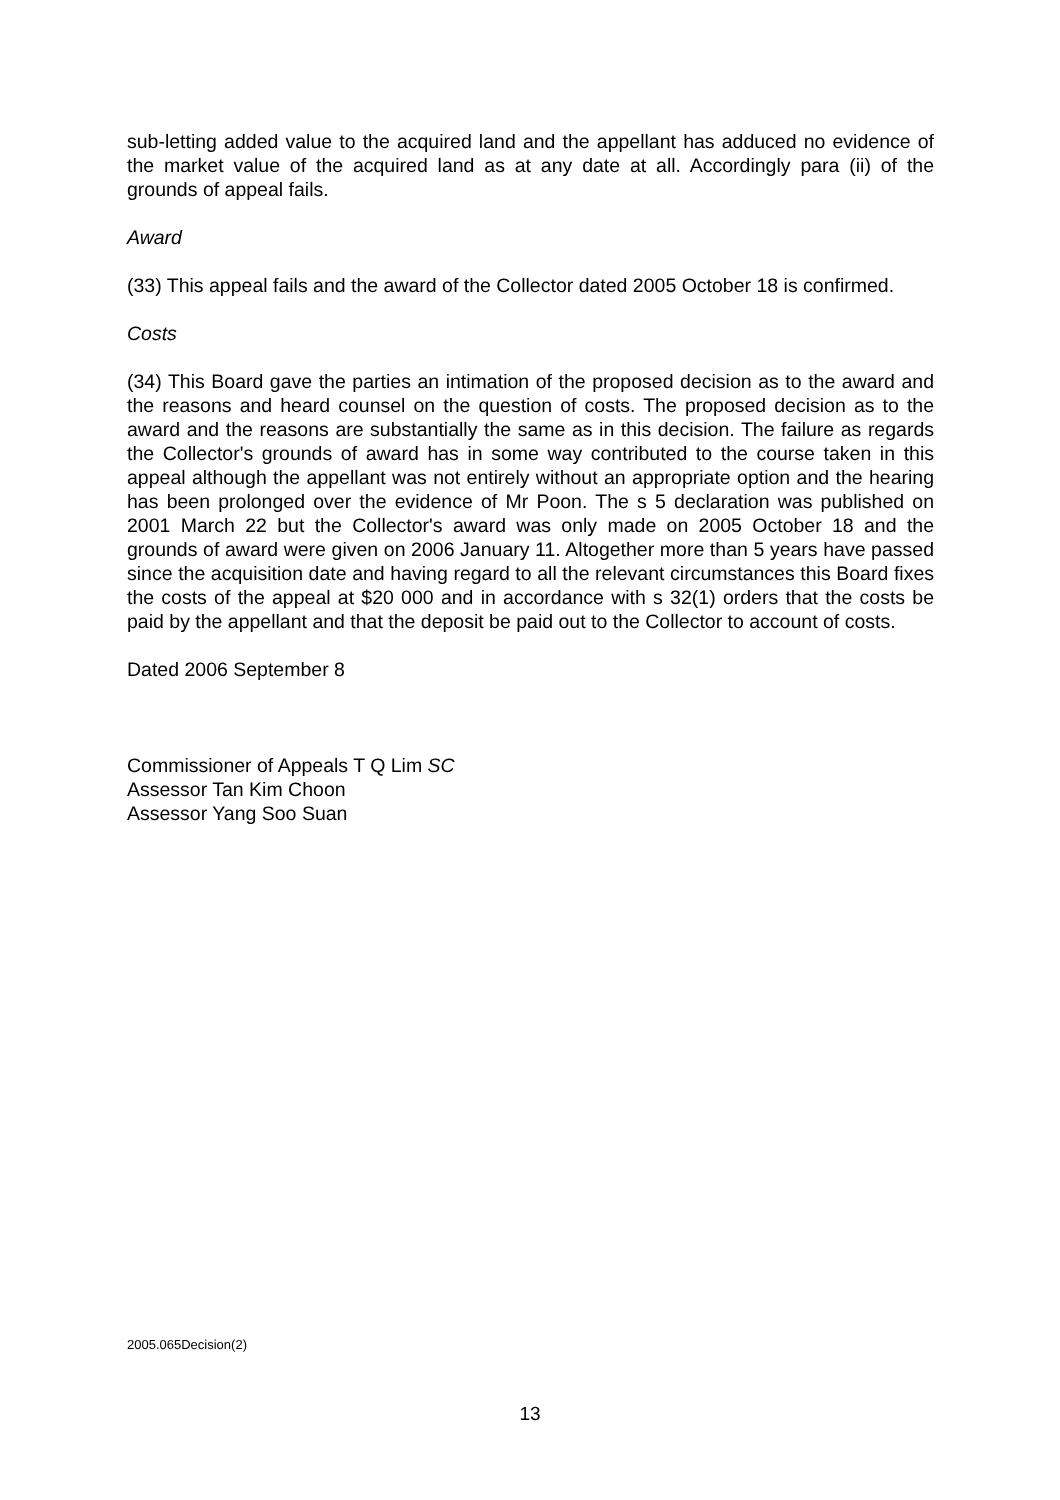sub-letting added value to the acquired land and the appellant has adduced no evidence of the market value of the acquired land as at any date at all. Accordingly para (ii) of the grounds of appeal fails.
Award
(33) This appeal fails and the award of the Collector dated 2005 October 18 is confirmed.
Costs
(34) This Board gave the parties an intimation of the proposed decision as to the award and the reasons and heard counsel on the question of costs. The proposed decision as to the award and the reasons are substantially the same as in this decision. The failure as regards the Collector's grounds of award has in some way contributed to the course taken in this appeal although the appellant was not entirely without an appropriate option and the hearing has been prolonged over the evidence of Mr Poon. The s 5 declaration was published on 2001 March 22 but the Collector's award was only made on 2005 October 18 and the grounds of award were given on 2006 January 11. Altogether more than 5 years have passed since the acquisition date and having regard to all the relevant circumstances this Board fixes the costs of the appeal at $20 000 and in accordance with s 32(1) orders that the costs be paid by the appellant and that the deposit be paid out to the Collector to account of costs.
Dated 2006 September 8
Commissioner of Appeals T Q Lim SC
Assessor Tan Kim Choon
Assessor Yang Soo Suan
2005.065Decision(2)
13